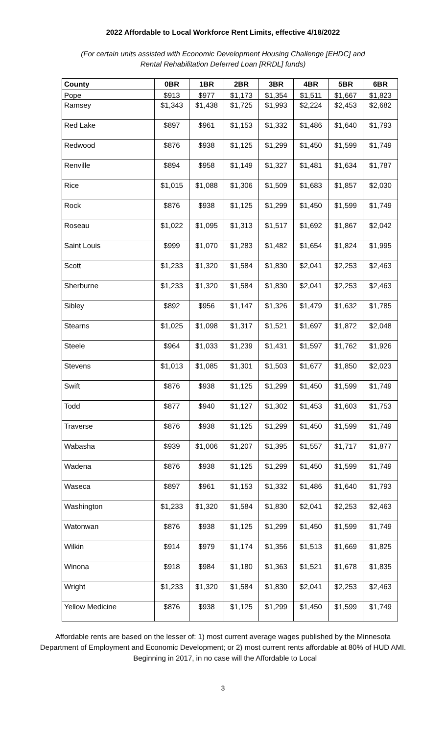2022 Affordable to Local Workforce Rent Limits, effective 4/18/2022
(For certain units assisted with Economic Development Housing Challenge [EHDC] and
Rental Rehabilitation Deferred Loan [RRDL] funds)
| County | 0BR | 1BR | 2BR | 3BR | 4BR | 5BR | 6BR |
| --- | --- | --- | --- | --- | --- | --- | --- |
| Pope | $913 | $977 | $1,173 | $1,354 | $1,511 | $1,667 | $1,823 |
| Ramsey | $1,343 | $1,438 | $1,725 | $1,993 | $2,224 | $2,453 | $2,682 |
| Red Lake | $897 | $961 | $1,153 | $1,332 | $1,486 | $1,640 | $1,793 |
| Redwood | $876 | $938 | $1,125 | $1,299 | $1,450 | $1,599 | $1,749 |
| Renville | $894 | $958 | $1,149 | $1,327 | $1,481 | $1,634 | $1,787 |
| Rice | $1,015 | $1,088 | $1,306 | $1,509 | $1,683 | $1,857 | $2,030 |
| Rock | $876 | $938 | $1,125 | $1,299 | $1,450 | $1,599 | $1,749 |
| Roseau | $1,022 | $1,095 | $1,313 | $1,517 | $1,692 | $1,867 | $2,042 |
| Saint Louis | $999 | $1,070 | $1,283 | $1,482 | $1,654 | $1,824 | $1,995 |
| Scott | $1,233 | $1,320 | $1,584 | $1,830 | $2,041 | $2,253 | $2,463 |
| Sherburne | $1,233 | $1,320 | $1,584 | $1,830 | $2,041 | $2,253 | $2,463 |
| Sibley | $892 | $956 | $1,147 | $1,326 | $1,479 | $1,632 | $1,785 |
| Stearns | $1,025 | $1,098 | $1,317 | $1,521 | $1,697 | $1,872 | $2,048 |
| Steele | $964 | $1,033 | $1,239 | $1,431 | $1,597 | $1,762 | $1,926 |
| Stevens | $1,013 | $1,085 | $1,301 | $1,503 | $1,677 | $1,850 | $2,023 |
| Swift | $876 | $938 | $1,125 | $1,299 | $1,450 | $1,599 | $1,749 |
| Todd | $877 | $940 | $1,127 | $1,302 | $1,453 | $1,603 | $1,753 |
| Traverse | $876 | $938 | $1,125 | $1,299 | $1,450 | $1,599 | $1,749 |
| Wabasha | $939 | $1,006 | $1,207 | $1,395 | $1,557 | $1,717 | $1,877 |
| Wadena | $876 | $938 | $1,125 | $1,299 | $1,450 | $1,599 | $1,749 |
| Waseca | $897 | $961 | $1,153 | $1,332 | $1,486 | $1,640 | $1,793 |
| Washington | $1,233 | $1,320 | $1,584 | $1,830 | $2,041 | $2,253 | $2,463 |
| Watonwan | $876 | $938 | $1,125 | $1,299 | $1,450 | $1,599 | $1,749 |
| Wilkin | $914 | $979 | $1,174 | $1,356 | $1,513 | $1,669 | $1,825 |
| Winona | $918 | $984 | $1,180 | $1,363 | $1,521 | $1,678 | $1,835 |
| Wright | $1,233 | $1,320 | $1,584 | $1,830 | $2,041 | $2,253 | $2,463 |
| Yellow Medicine | $876 | $938 | $1,125 | $1,299 | $1,450 | $1,599 | $1,749 |
Affordable rents are based on the lesser of: 1) most current average wages published by the Minnesota Department of Employment and Economic Development; or 2) most current rents affordable at 80% of HUD AMI. Beginning in 2017, in no case will the Affordable to Local
3